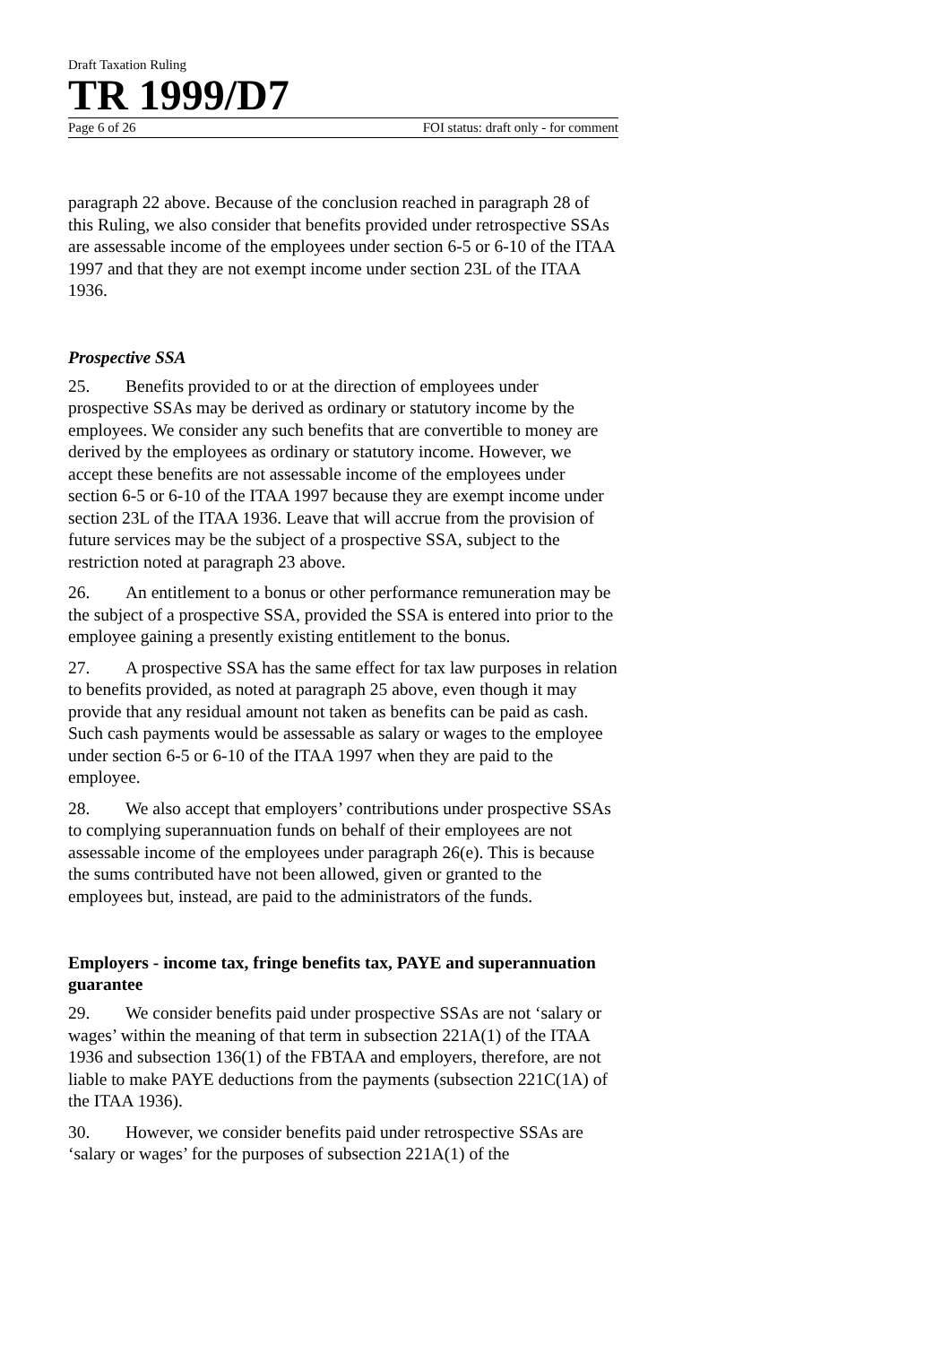Draft Taxation Ruling
TR 1999/D7
Page 6 of 26 FOI status: draft only - for comment
paragraph 22 above. Because of the conclusion reached in paragraph 28 of this Ruling, we also consider that benefits provided under retrospective SSAs are assessable income of the employees under section 6-5 or 6-10 of the ITAA 1997 and that they are not exempt income under section 23L of the ITAA 1936.
Prospective SSA
25. Benefits provided to or at the direction of employees under prospective SSAs may be derived as ordinary or statutory income by the employees. We consider any such benefits that are convertible to money are derived by the employees as ordinary or statutory income. However, we accept these benefits are not assessable income of the employees under section 6-5 or 6-10 of the ITAA 1997 because they are exempt income under section 23L of the ITAA 1936. Leave that will accrue from the provision of future services may be the subject of a prospective SSA, subject to the restriction noted at paragraph 23 above.
26. An entitlement to a bonus or other performance remuneration may be the subject of a prospective SSA, provided the SSA is entered into prior to the employee gaining a presently existing entitlement to the bonus.
27. A prospective SSA has the same effect for tax law purposes in relation to benefits provided, as noted at paragraph 25 above, even though it may provide that any residual amount not taken as benefits can be paid as cash. Such cash payments would be assessable as salary or wages to the employee under section 6-5 or 6-10 of the ITAA 1997 when they are paid to the employee.
28. We also accept that employers’ contributions under prospective SSAs to complying superannuation funds on behalf of their employees are not assessable income of the employees under paragraph 26(e). This is because the sums contributed have not been allowed, given or granted to the employees but, instead, are paid to the administrators of the funds.
Employers - income tax, fringe benefits tax, PAYE and superannuation guarantee
29. We consider benefits paid under prospective SSAs are not ‘salary or wages’ within the meaning of that term in subsection 221A(1) of the ITAA 1936 and subsection 136(1) of the FBTAA and employers, therefore, are not liable to make PAYE deductions from the payments (subsection 221C(1A) of the ITAA 1936).
30. However, we consider benefits paid under retrospective SSAs are ‘salary or wages’ for the purposes of subsection 221A(1) of the